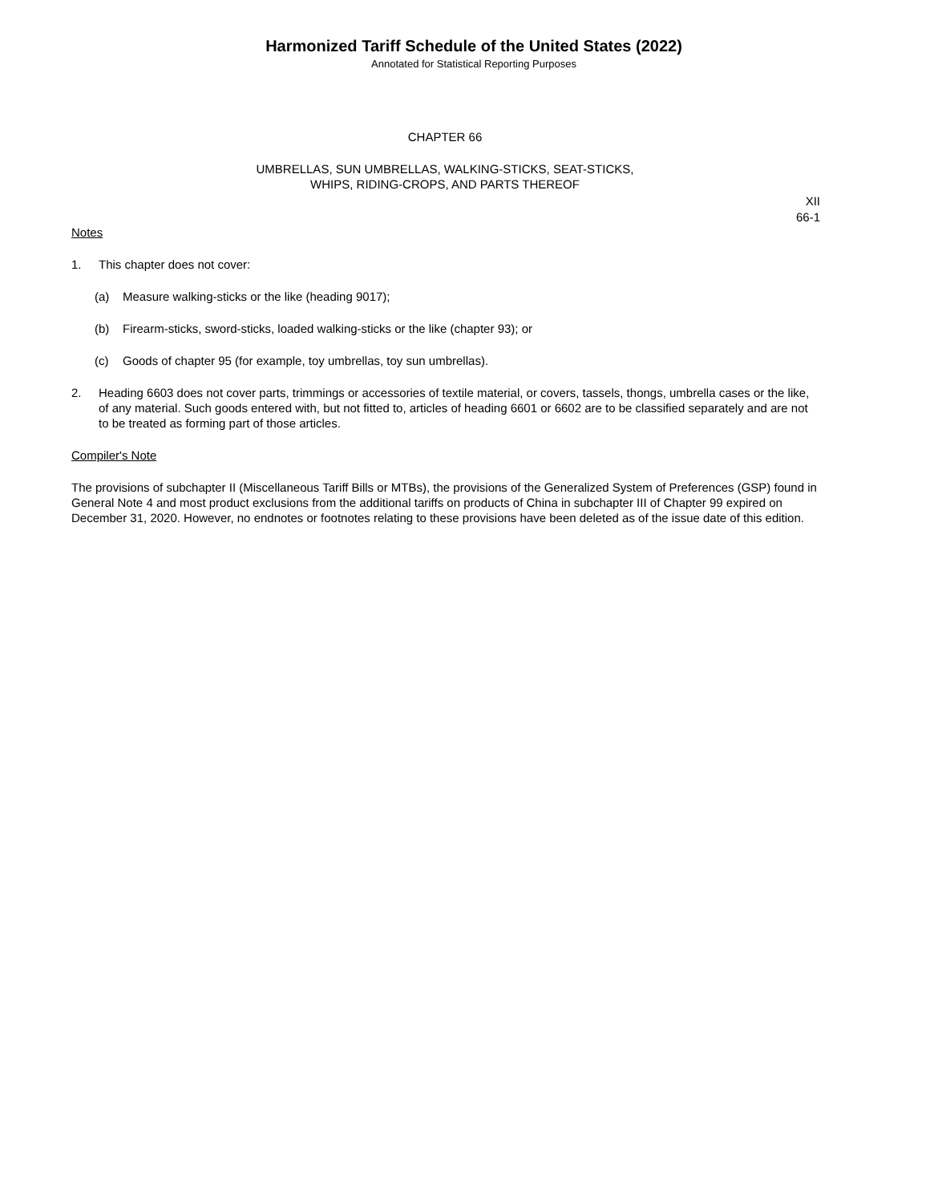Harmonized Tariff Schedule of the United States (2022)
Annotated for Statistical Reporting Purposes
CHAPTER 66
UMBRELLAS, SUN UMBRELLAS, WALKING-STICKS, SEAT-STICKS,
WHIPS, RIDING-CROPS, AND PARTS THEREOF
XII
66-1
Notes
1. This chapter does not cover:
(a) Measure walking-sticks or the like (heading 9017);
(b) Firearm-sticks, sword-sticks, loaded walking-sticks or the like (chapter 93); or
(c) Goods of chapter 95 (for example, toy umbrellas, toy sun umbrellas).
2. Heading 6603 does not cover parts, trimmings or accessories of textile material, or covers, tassels, thongs, umbrella cases or the like, of any material. Such goods entered with, but not fitted to, articles of heading 6601 or 6602 are to be classified separately and are not to be treated as forming part of those articles.
Compiler's Note
The provisions of subchapter II (Miscellaneous Tariff Bills or MTBs), the provisions of the Generalized System of Preferences (GSP) found in General Note 4 and most product exclusions from the additional tariffs on products of China in subchapter III of Chapter 99 expired on December 31, 2020. However, no endnotes or footnotes relating to these provisions have been deleted as of the issue date of this edition.